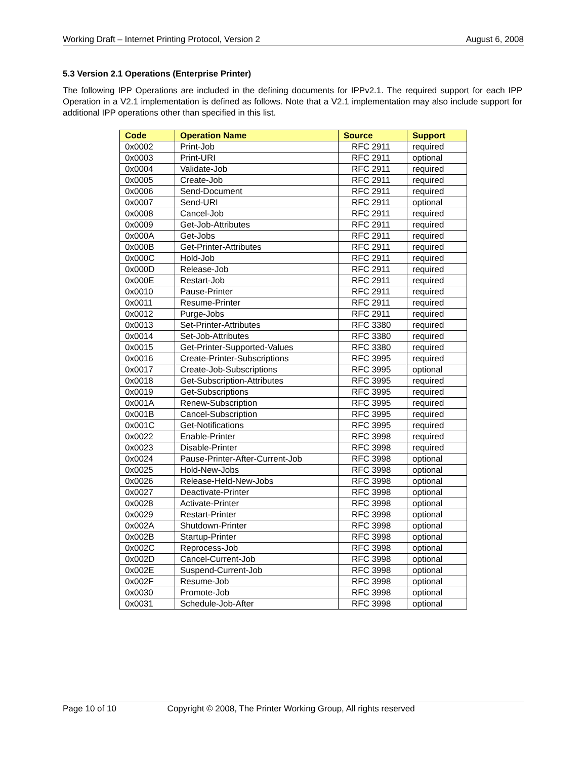Working Draft – Internet Printing Protocol, Version 2 August 6, 2008
5.3 Version 2.1 Operations (Enterprise Printer)
The following IPP Operations are included in the defining documents for IPPv2.1. The required support for each IPP Operation in a V2.1 implementation is defined as follows. Note that a V2.1 implementation may also include support for additional IPP operations other than specified in this list.
| Code | Operation Name | Source | Support |
| --- | --- | --- | --- |
| 0x0002 | Print-Job | RFC 2911 | required |
| 0x0003 | Print-URI | RFC 2911 | optional |
| 0x0004 | Validate-Job | RFC 2911 | required |
| 0x0005 | Create-Job | RFC 2911 | required |
| 0x0006 | Send-Document | RFC 2911 | required |
| 0x0007 | Send-URI | RFC 2911 | optional |
| 0x0008 | Cancel-Job | RFC 2911 | required |
| 0x0009 | Get-Job-Attributes | RFC 2911 | required |
| 0x000A | Get-Jobs | RFC 2911 | required |
| 0x000B | Get-Printer-Attributes | RFC 2911 | required |
| 0x000C | Hold-Job | RFC 2911 | required |
| 0x000D | Release-Job | RFC 2911 | required |
| 0x000E | Restart-Job | RFC 2911 | required |
| 0x0010 | Pause-Printer | RFC 2911 | required |
| 0x0011 | Resume-Printer | RFC 2911 | required |
| 0x0012 | Purge-Jobs | RFC 2911 | required |
| 0x0013 | Set-Printer-Attributes | RFC 3380 | required |
| 0x0014 | Set-Job-Attributes | RFC 3380 | required |
| 0x0015 | Get-Printer-Supported-Values | RFC 3380 | required |
| 0x0016 | Create-Printer-Subscriptions | RFC 3995 | required |
| 0x0017 | Create-Job-Subscriptions | RFC 3995 | optional |
| 0x0018 | Get-Subscription-Attributes | RFC 3995 | required |
| 0x0019 | Get-Subscriptions | RFC 3995 | required |
| 0x001A | Renew-Subscription | RFC 3995 | required |
| 0x001B | Cancel-Subscription | RFC 3995 | required |
| 0x001C | Get-Notifications | RFC 3995 | required |
| 0x0022 | Enable-Printer | RFC 3998 | required |
| 0x0023 | Disable-Printer | RFC 3998 | required |
| 0x0024 | Pause-Printer-After-Current-Job | RFC 3998 | optional |
| 0x0025 | Hold-New-Jobs | RFC 3998 | optional |
| 0x0026 | Release-Held-New-Jobs | RFC 3998 | optional |
| 0x0027 | Deactivate-Printer | RFC 3998 | optional |
| 0x0028 | Activate-Printer | RFC 3998 | optional |
| 0x0029 | Restart-Printer | RFC 3998 | optional |
| 0x002A | Shutdown-Printer | RFC 3998 | optional |
| 0x002B | Startup-Printer | RFC 3998 | optional |
| 0x002C | Reprocess-Job | RFC 3998 | optional |
| 0x002D | Cancel-Current-Job | RFC 3998 | optional |
| 0x002E | Suspend-Current-Job | RFC 3998 | optional |
| 0x002F | Resume-Job | RFC 3998 | optional |
| 0x0030 | Promote-Job | RFC 3998 | optional |
| 0x0031 | Schedule-Job-After | RFC 3998 | optional |
Page 10 of 10 Copyright © 2008, The Printer Working Group, All rights reserved